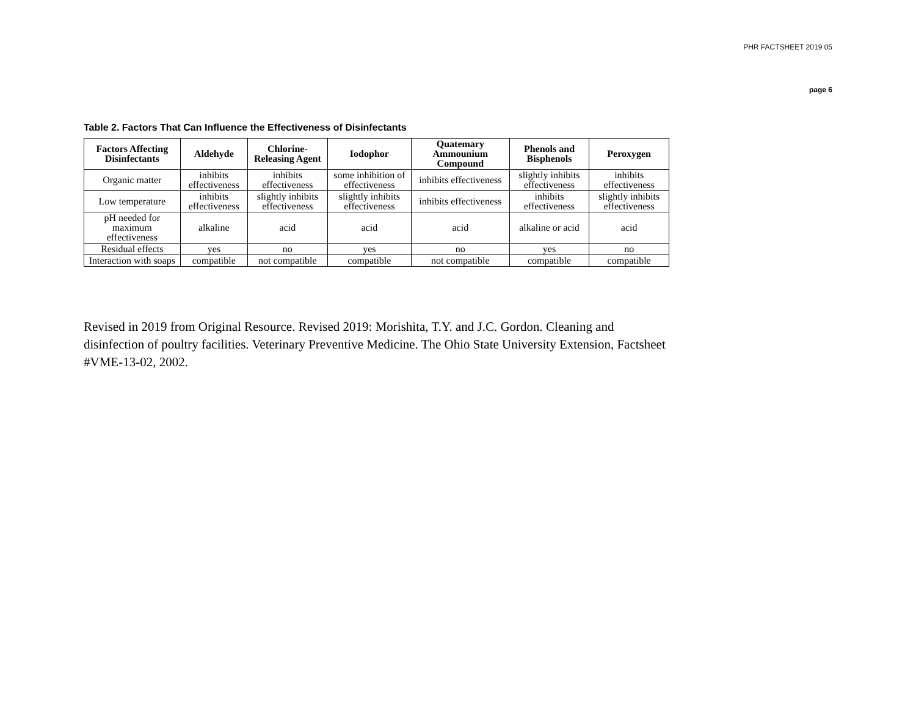PHR FACTSHEET 2019 05
page 6
Table 2. Factors That Can Influence the Effectiveness of Disinfectants
| Factors Affecting Disinfectants | Aldehyde | Chlorine-Releasing Agent | Iodophor | Quatemary Ammounium Compound | Phenols and Bisphenols | Peroxygen |
| --- | --- | --- | --- | --- | --- | --- |
| Organic matter | inhibits effectiveness | inhibits effectiveness | some inhibition of effectiveness | inhibits effectiveness | slightly inhibits effectiveness | inhibits effectiveness |
| Low temperature | inhibits effectiveness | slightly inhibits effectiveness | slightly inhibits effectiveness | inhibits effectiveness | inhibits effectiveness | slightly inhibits effectiveness |
| pH needed for maximum effectiveness | alkaline | acid | acid | acid | alkaline or acid | acid |
| Residual effects | yes | no | yes | no | yes | no |
| Interaction with soaps | compatible | not compatible | compatible | not compatible | compatible | compatible |
Revised in 2019 from Original Resource. Revised 2019: Morishita, T.Y. and J.C. Gordon. Cleaning and disinfection of poultry facilities. Veterinary Preventive Medicine. The Ohio State University Extension, Factsheet #VME-13-02, 2002.